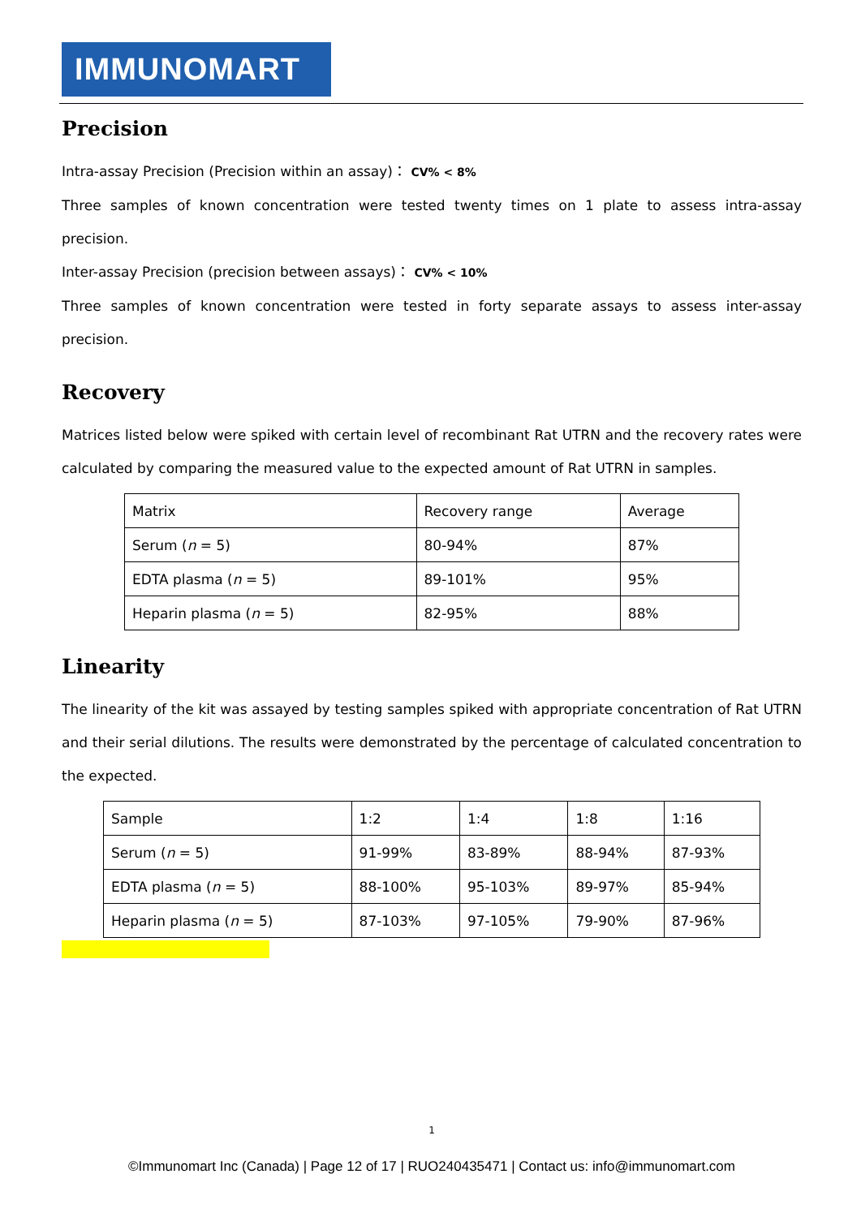IMMUNOMART
Precision
Intra-assay Precision (Precision within an assay)： CV% < 8%
Three samples of known concentration were tested twenty times on 1 plate to assess intra-assay precision.
Inter-assay Precision (precision between assays)： CV% < 10%
Three samples of known concentration were tested in forty separate assays to assess inter-assay precision.
Recovery
Matrices listed below were spiked with certain level of recombinant Rat UTRN and the recovery rates were calculated by comparing the measured value to the expected amount of Rat UTRN in samples.
| Matrix | Recovery range | Average |
| Serum ( n = 5) | 80-94% | 87% |
| EDTA plasma ( n = 5) | 89-101% | 95% |
| Heparin plasma ( n = 5) | 82-95% | 88% |
Linearity
The linearity of the kit was assayed by testing samples spiked with appropriate concentration of Rat UTRN and their serial dilutions. The results were demonstrated by the percentage of calculated concentration to the expected.
| Sample | 1:2 | 1:4 | 1:8 | 1:16 |
| Serum ( n = 5) | 91-99% | 83-89% | 88-94% | 87-93% |
| EDTA plasma ( n = 5) | 88-100% | 95-103% | 89-97% | 85-94% |
| Heparin plasma ( n = 5) | 87-103% | 97-105% | 79-90% | 87-96% |
1
©Immunomart Inc (Canada) | Page 12 of 17 | RUO240435471 | Contact us: info@immunomart.com